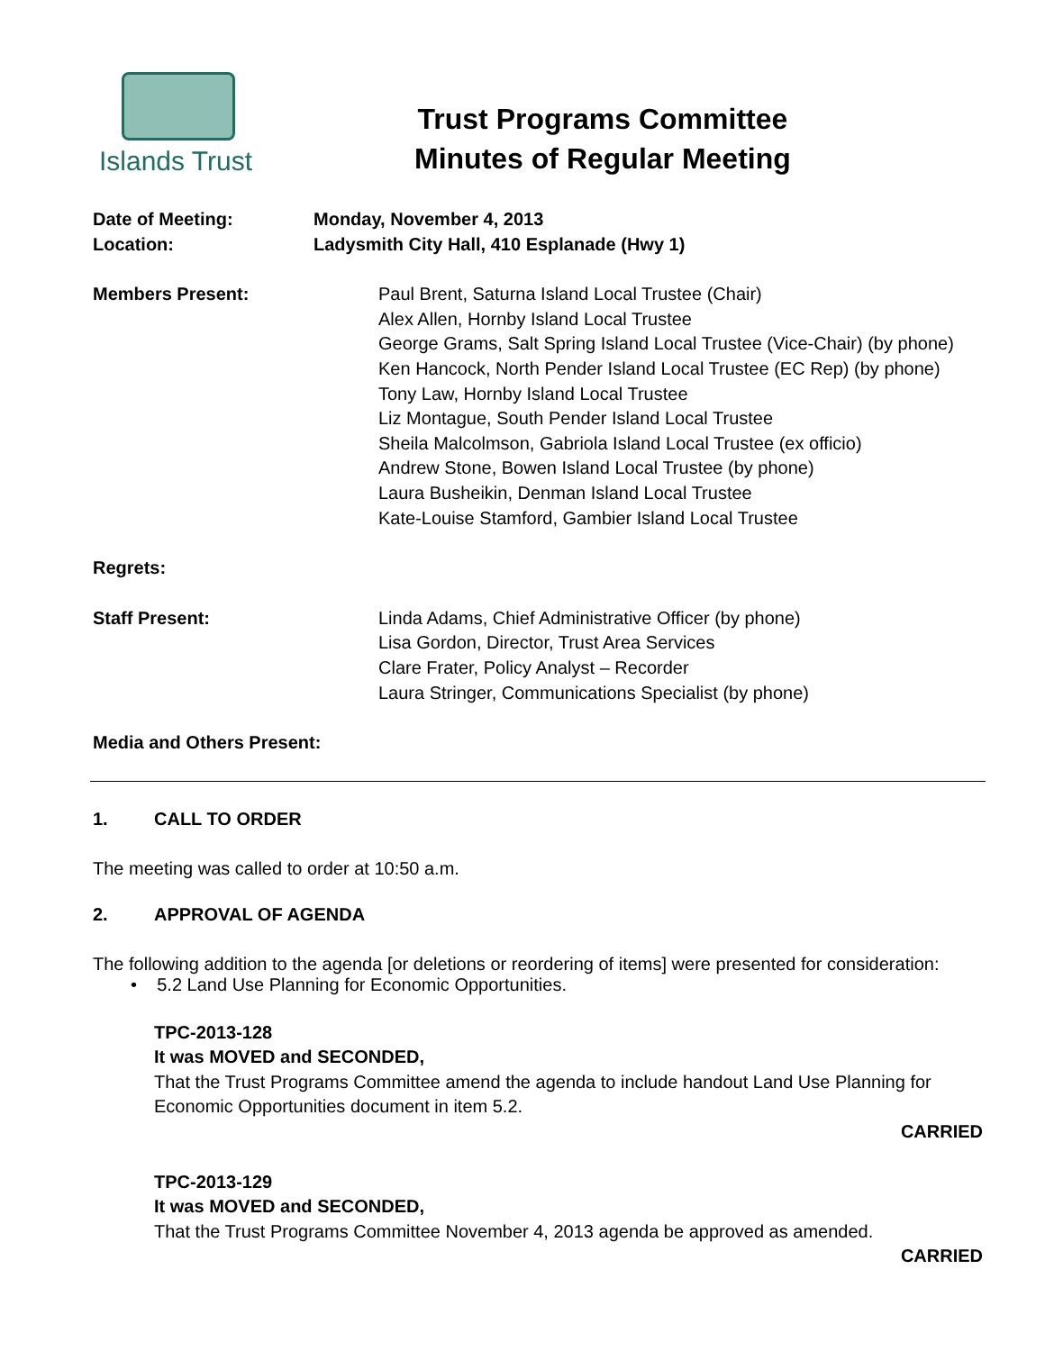Islands Trust
Trust Programs Committee
Minutes of Regular Meeting
Date of Meeting:
Location:
Monday, November 4, 2013
Ladysmith City Hall, 410 Esplanade (Hwy 1)
Members Present: Paul Brent, Saturna Island Local Trustee (Chair)
Alex Allen, Hornby Island Local Trustee
George Grams, Salt Spring Island Local Trustee (Vice-Chair) (by phone)
Ken Hancock, North Pender Island Local Trustee (EC Rep) (by phone)
Tony Law, Hornby Island Local Trustee
Liz Montague, South Pender Island Local Trustee
Sheila Malcolmson, Gabriola Island Local Trustee (ex officio)
Andrew Stone, Bowen Island Local Trustee (by phone)
Laura Busheikin, Denman Island Local Trustee
Kate-Louise Stamford, Gambier Island Local Trustee
Regrets:
Staff Present: Linda Adams, Chief Administrative Officer (by phone)
Lisa Gordon, Director, Trust Area Services
Clare Frater, Policy Analyst – Recorder
Laura Stringer, Communications Specialist (by phone)
Media and Others Present:
1. CALL TO ORDER
The meeting was called to order at 10:50 a.m.
2. APPROVAL OF AGENDA
The following addition to the agenda [or deletions or reordering of items] were presented for consideration:
• 5.2 Land Use Planning for Economic Opportunities.
TPC-2013-128
It was MOVED and SECONDED,
That the Trust Programs Committee amend the agenda to include handout Land Use Planning for Economic Opportunities document in item 5.2.
CARRIED
TPC-2013-129
It was MOVED and SECONDED,
That the Trust Programs Committee November 4, 2013 agenda be approved as amended.
CARRIED